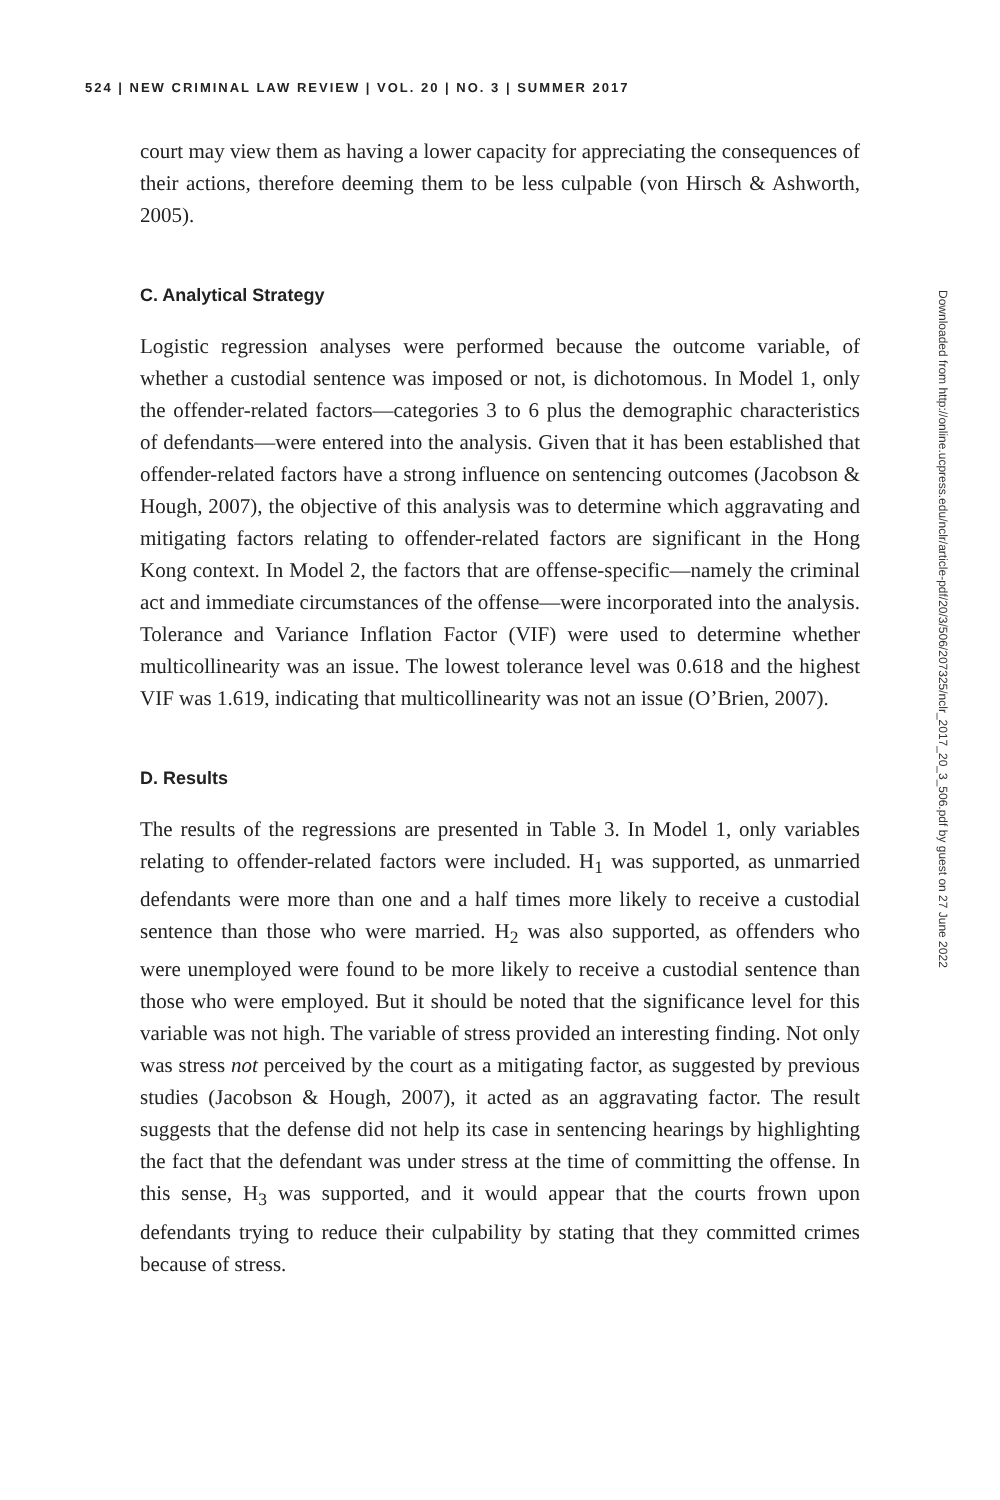524 | NEW CRIMINAL LAW REVIEW | VOL. 20 | NO. 3 | SUMMER 2017
court may view them as having a lower capacity for appreciating the consequences of their actions, therefore deeming them to be less culpable (von Hirsch & Ashworth, 2005).
C. Analytical Strategy
Logistic regression analyses were performed because the outcome variable, of whether a custodial sentence was imposed or not, is dichotomous. In Model 1, only the offender-related factors—categories 3 to 6 plus the demographic characteristics of defendants—were entered into the analysis. Given that it has been established that offender-related factors have a strong influence on sentencing outcomes (Jacobson & Hough, 2007), the objective of this analysis was to determine which aggravating and mitigating factors relating to offender-related factors are significant in the Hong Kong context. In Model 2, the factors that are offense-specific—namely the criminal act and immediate circumstances of the offense—were incorporated into the analysis. Tolerance and Variance Inflation Factor (VIF) were used to determine whether multicollinearity was an issue. The lowest tolerance level was 0.618 and the highest VIF was 1.619, indicating that multicollinearity was not an issue (O’Brien, 2007).
D. Results
The results of the regressions are presented in Table 3. In Model 1, only variables relating to offender-related factors were included. H<sub>1</sub> was supported, as unmarried defendants were more than one and a half times more likely to receive a custodial sentence than those who were married. H<sub>2</sub> was also supported, as offenders who were unemployed were found to be more likely to receive a custodial sentence than those who were employed. But it should be noted that the significance level for this variable was not high. The variable of stress provided an interesting finding. Not only was stress not perceived by the court as a mitigating factor, as suggested by previous studies (Jacobson & Hough, 2007), it acted as an aggravating factor. The result suggests that the defense did not help its case in sentencing hearings by highlighting the fact that the defendant was under stress at the time of committing the offense. In this sense, H<sub>3</sub> was supported, and it would appear that the courts frown upon defendants trying to reduce their culpability by stating that they committed crimes because of stress.
Downloaded from http://online.ucpress.edu/nclr/article-pdf/20/3/506/207325/nclr_2017_20_3_506.pdf by guest on 27 June 2022